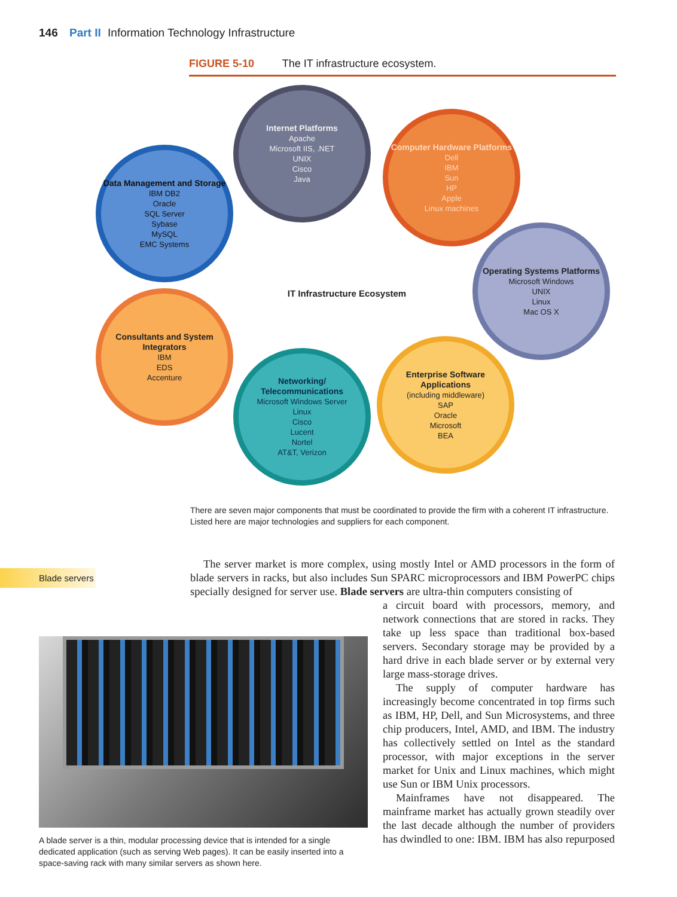146 Part II Information Technology Infrastructure
FIGURE 5-10 The IT infrastructure ecosystem.
Internet Platforms
Apache
Microsoft IIS, .NET
UNIX
Cisco
Java
Computer Hardware Platforms
Dell
IBM
Sun
HP
Apple
Linux machines
Data Management and Storage
IBM DB2
Oracle
SQL Server
Sybase
MySQL
EMC Systems
Operating Systems Platforms
Microsoft Windows
UNIX
Linux
Mac OS X
IT Infrastructure Ecosystem
Consultants and System Integrators
IBM
EDS
Accenture
Networking/ Telecommunications
Microsoft Windows Server
Linux
Cisco
Lucent
Nortel
AT&T, Verizon
Enterprise Software Applications
(including middleware)
SAP
Oracle
Microsoft
BEA
There are seven major components that must be coordinated to provide the firm with a coherent IT infrastructure. Listed here are major technologies and suppliers for each component.
Blade servers
The server market is more complex, using mostly Intel or AMD processors in the form of blade servers in racks, but also includes Sun SPARC microprocessors and IBM PowerPC chips specially designed for server use. Blade servers are ultra-thin computers consisting of
A blade server is a thin, modular processing device that is intended for a single dedicated application (such as serving Web pages). It can be easily inserted into a space-saving rack with many similar servers as shown here.
a circuit board with processors, memory, and network connections that are stored in racks. They take up less space than traditional box-based servers. Secondary storage may be provided by a hard drive in each blade server or by external very large mass-storage drives.
The supply of computer hardware has increasingly become concentrated in top firms such as IBM, HP, Dell, and Sun Microsystems, and three chip producers, Intel, AMD, and IBM. The industry has collectively settled on Intel as the standard processor, with major exceptions in the server market for Unix and Linux machines, which might use Sun or IBM Unix processors.
Mainframes have not disappeared. The mainframe market has actually grown steadily over the last decade although the number of providers has dwindled to one: IBM. IBM has also repurposed